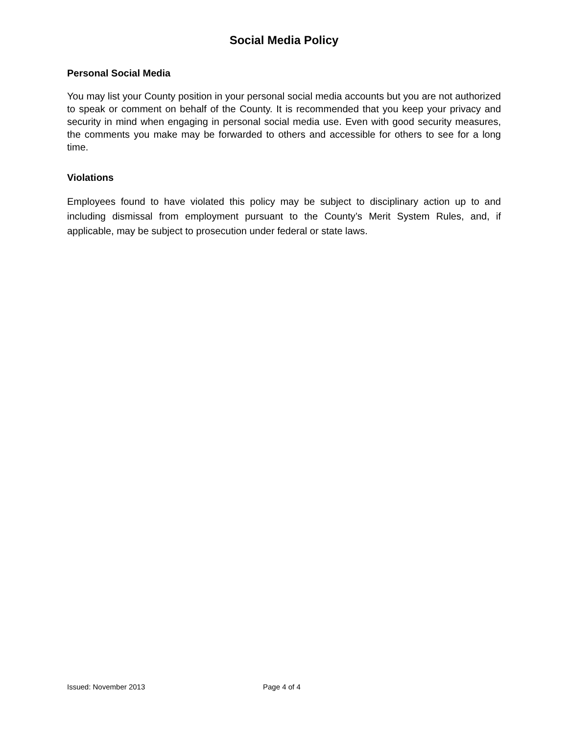Social Media Policy
Personal Social Media
You may list your County position in your personal social media accounts but you are not authorized to speak or comment on behalf of the County. It is recommended that you keep your privacy and security in mind when engaging in personal social media use. Even with good security measures, the comments you make may be forwarded to others and accessible for others to see for a long time.
Violations
Employees found to have violated this policy may be subject to disciplinary action up to and including dismissal from employment pursuant to the County’s Merit System Rules, and, if applicable, may be subject to prosecution under federal or state laws.
Issued: November 2013 Page 4 of 4